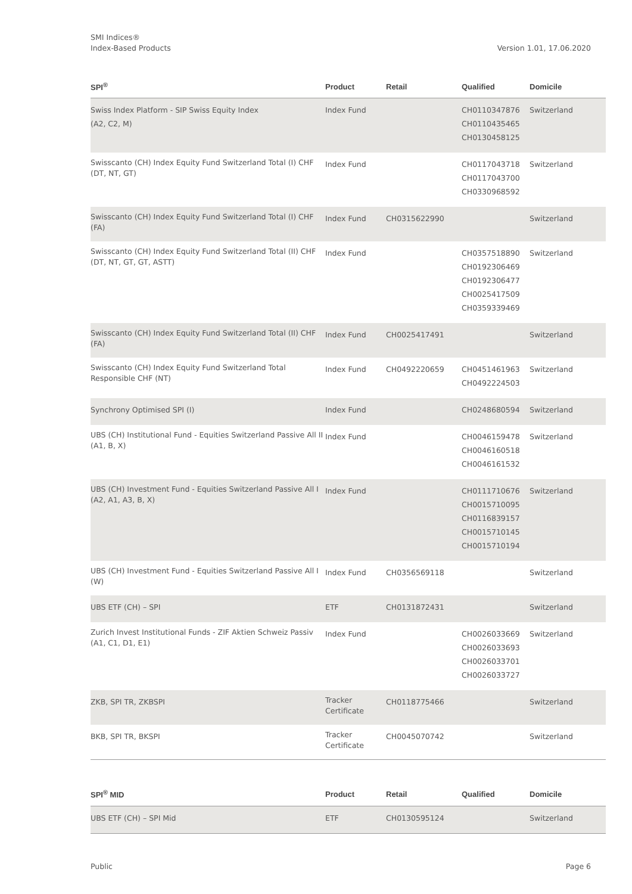SMI Indices®
Index-Based Products
Version 1.01, 17.06.2020
| SPI<sup>®</sup> | Product | Retail | Qualified | Domicile |
| --- | --- | --- | --- | --- |
| Swiss Index Platform - SIP Swiss Equity Index (A2, C2, M) | Index Fund | | CH0110347876 CH0110435465 CH0130458125 | Switzerland |
| Swisscanto (CH) Index Equity Fund Switzerland Total (I) CHF (DT, NT, GT) | Index Fund | | CH0117043718 CH0117043700 CH0330968592 | Switzerland |
| Swisscanto (CH) Index Equity Fund Switzerland Total (I) CHF (FA) | Index Fund | CH0315622990 | | Switzerland |
| Swisscanto (CH) Index Equity Fund Switzerland Total (II) CHF (DT, NT, GT, GT, ASTT) | Index Fund | | CH0357518890 CH0192306469 CH0192306477 CH0025417509 CH0359339469 | Switzerland |
| Swisscanto (CH) Index Equity Fund Switzerland Total (II) CHF (FA) | Index Fund | CH0025417491 | | Switzerland |
| Swisscanto (CH) Index Equity Fund Switzerland Total Responsible CHF (NT) | Index Fund | CH0492220659 | CH0451461963 CH0492224503 | Switzerland |
| Synchrony Optimised SPI (I) | Index Fund | | CH0248680594 | Switzerland |
| UBS (CH) Institutional Fund - Equities Switzerland Passive All II (A1, B, X) | Index Fund | | CH0046159478 CH0046160518 CH0046161532 | Switzerland |
| UBS (CH) Investment Fund - Equities Switzerland Passive All I (A2, A1, A3, B, X) | Index Fund | | CH0111710676 CH0015710095 CH0116839157 CH0015710145 CH0015710194 | Switzerland |
| UBS (CH) Investment Fund - Equities Switzerland Passive All I (W) | Index Fund | CH0356569118 | | Switzerland |
| UBS ETF (CH) – SPI | ETF | CH0131872431 | | Switzerland |
| Zurich Invest Institutional Funds - ZIF Aktien Schweiz Passiv (A1, C1, D1, E1) | Index Fund | | CH0026033669 CH0026033693 CH0026033701 CH0026033727 | Switzerland |
| ZKB, SPI TR, ZKBSPI | Tracker Certificate | CH0118775466 | | Switzerland |
| BKB, SPI TR, BKSPI | Tracker Certificate | CH0045070742 | | Switzerland |
| SPI<sup>®</sup> MID | Product | Retail | Qualified | Domicile |
| --- | --- | --- | --- | --- |
| UBS ETF (CH) – SPI Mid | ETF | CH0130595124 | | Switzerland |
Public Page 6